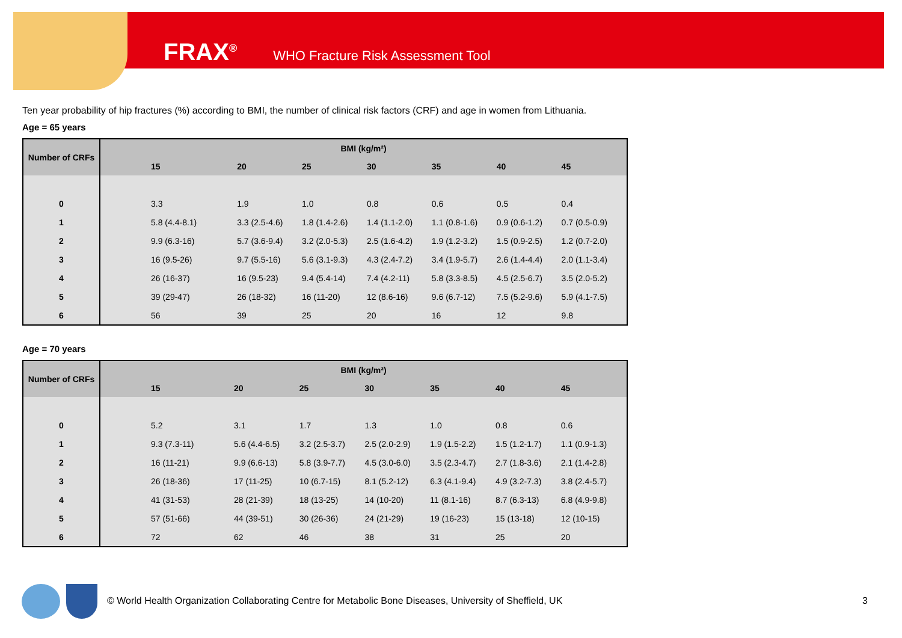FRAX<sup>®</sup> WHO Fracture Risk Assessment Tool
Ten year probability of hip fractures (%) according to BMI, the number of clinical risk factors (CRF) and age in women from Lithuania.
Age = 65 years
| Number of CRFs | BMI (kg/m²) | | | | | | |
| --- | --- | --- | --- | --- | --- | --- | --- |
| | 15 | 20 | 25 | 30 | 35 | 40 | 45 |
| 0 | 3.3 | 1.9 | 1.0 | 0.8 | 0.6 | 0.5 | 0.4 |
| 1 | 5.8 (4.4-8.1) | 3.3 (2.5-4.6) | 1.8 (1.4-2.6) | 1.4 (1.1-2.0) | 1.1 (0.8-1.6) | 0.9 (0.6-1.2) | 0.7 (0.5-0.9) |
| 2 | 9.9 (6.3-16) | 5.7 (3.6-9.4) | 3.2 (2.0-5.3) | 2.5 (1.6-4.2) | 1.9 (1.2-3.2) | 1.5 (0.9-2.5) | 1.2 (0.7-2.0) |
| 3 | 16 (9.5-26) | 9.7 (5.5-16) | 5.6 (3.1-9.3) | 4.3 (2.4-7.2) | 3.4 (1.9-5.7) | 2.6 (1.4-4.4) | 2.0 (1.1-3.4) |
| 4 | 26 (16-37) | 16 (9.5-23) | 9.4 (5.4-14) | 7.4 (4.2-11) | 5.8 (3.3-8.5) | 4.5 (2.5-6.7) | 3.5 (2.0-5.2) |
| 5 | 39 (29-47) | 26 (18-32) | 16 (11-20) | 12 (8.6-16) | 9.6 (6.7-12) | 7.5 (5.2-9.6) | 5.9 (4.1-7.5) |
| 6 | 56 | 39 | 25 | 20 | 16 | 12 | 9.8 |
Age = 70 years
| Number of CRFs | BMI (kg/m²) | | | | | | |
| --- | --- | --- | --- | --- | --- | --- | --- |
| | 15 | 20 | 25 | 30 | 35 | 40 | 45 |
| 0 | 5.2 | 3.1 | 1.7 | 1.3 | 1.0 | 0.8 | 0.6 |
| 1 | 9.3 (7.3-11) | 5.6 (4.4-6.5) | 3.2 (2.5-3.7) | 2.5 (2.0-2.9) | 1.9 (1.5-2.2) | 1.5 (1.2-1.7) | 1.1 (0.9-1.3) |
| 2 | 16 (11-21) | 9.9 (6.6-13) | 5.8 (3.9-7.7) | 4.5 (3.0-6.0) | 3.5 (2.3-4.7) | 2.7 (1.8-3.6) | 2.1 (1.4-2.8) |
| 3 | 26 (18-36) | 17 (11-25) | 10 (6.7-15) | 8.1 (5.2-12) | 6.3 (4.1-9.4) | 4.9 (3.2-7.3) | 3.8 (2.4-5.7) |
| 4 | 41 (31-53) | 28 (21-39) | 18 (13-25) | 14 (10-20) | 11 (8.1-16) | 8.7 (6.3-13) | 6.8 (4.9-9.8) |
| 5 | 57 (51-66) | 44 (39-51) | 30 (26-36) | 24 (21-29) | 19 (16-23) | 15 (13-18) | 12 (10-15) |
| 6 | 72 | 62 | 46 | 38 | 31 | 25 | 20 |
© World Health Organization Collaborating Centre for Metabolic Bone Diseases, University of Sheffield, UK
3